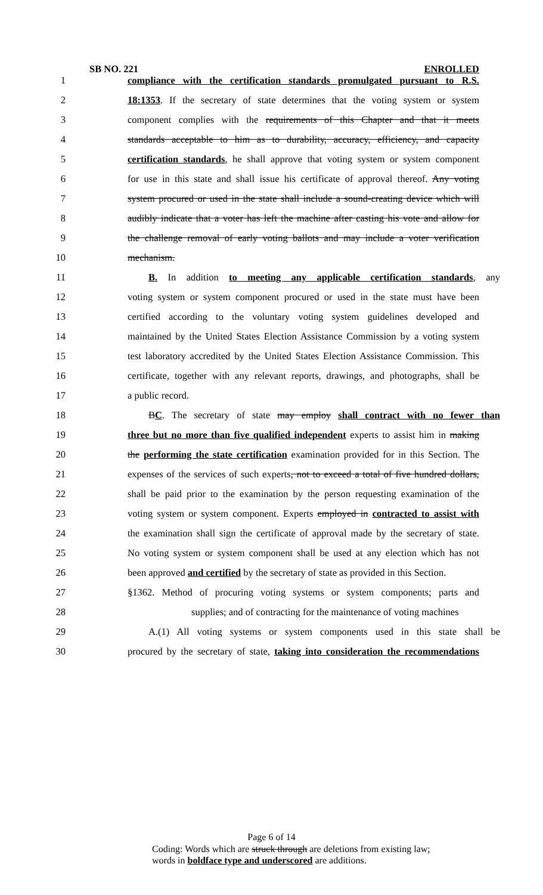SB NO. 221 ENROLLED
1 compliance with the certification standards promulgated pursuant to R.S.
2 18:1353. If the secretary of state determines that the voting system or system
3 component complies with the requirements of this Chapter and that it meets
4 standards acceptable to him as to durability, accuracy, efficiency, and capacity
5 certification standards, he shall approve that voting system or system component
6 for use in this state and shall issue his certificate of approval thereof. Any voting
7 system procured or used in the state shall include a sound-creating device which will
8 audibly indicate that a voter has left the machine after casting his vote and allow for
9 the challenge removal of early voting ballots and may include a voter verification
10 mechanism.
11 B. In addition to meeting any applicable certification standards, any
12 voting system or system component procured or used in the state must have been
13 certified according to the voluntary voting system guidelines developed and
14 maintained by the United States Election Assistance Commission by a voting system
15 test laboratory accredited by the United States Election Assistance Commission. This
16 certificate, together with any relevant reports, drawings, and photographs, shall be
17 a public record.
18 BC. The secretary of state may employ shall contract with no fewer than
19 three but no more than five qualified independent experts to assist him in making
20 the performing the state certification examination provided for in this Section. The
21 expenses of the services of such experts, not to exceed a total of five hundred dollars,
22 shall be paid prior to the examination by the person requesting examination of the
23 voting system or system component. Experts employed in contracted to assist with
24 the examination shall sign the certificate of approval made by the secretary of state.
25 No voting system or system component shall be used at any election which has not
26 been approved and certified by the secretary of state as provided in this Section.
27 §1362. Method of procuring voting systems or system components; parts and
28 supplies; and of contracting for the maintenance of voting machines
29 A.(1) All voting systems or system components used in this state shall be
30 procured by the secretary of state, taking into consideration the recommendations
Page 6 of 14
Coding: Words which are struck through are deletions from existing law;
words in boldface type and underscored are additions.